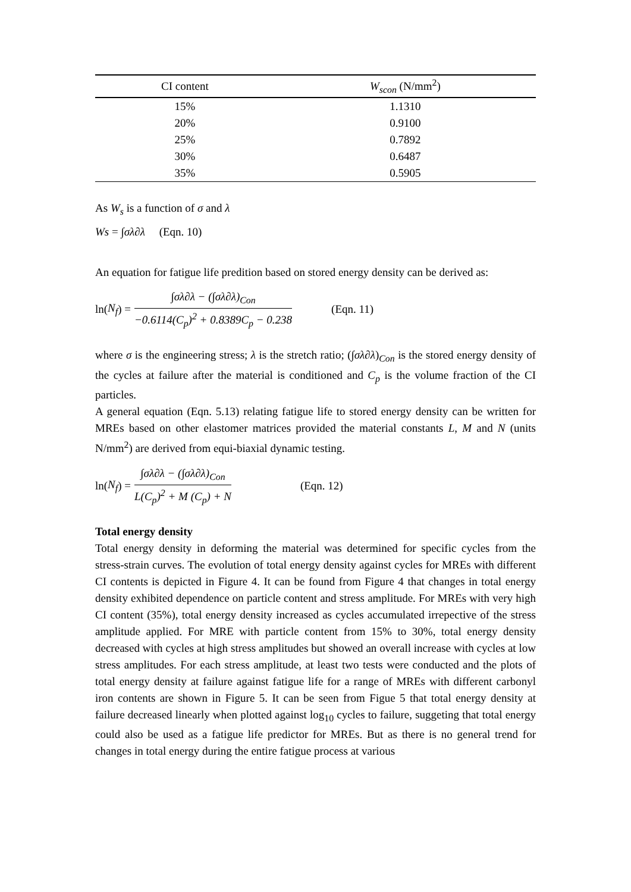| CI content | W<sub>scon</sub> (N/mm<sup>2</sup>) |
| --- | --- |
| 15% | 1.1310 |
| 20% | 0.9100 |
| 25% | 0.7892 |
| 30% | 0.6487 |
| 35% | 0.5905 |
As W<sub>s</sub> is a function of σ and λ
Ws = ∫σλ∂λ (Eqn. 10)
An equation for fatigue life predition based on stored energy density can be derived as:
ln(N<sub>f</sub>) = ∫σλ∂λ − (∫σλ∂λ)<sub>Con</sub> −0.6114(C<sub>p</sub>)<sup>2</sup> + 0.8389C<sub>p</sub> − 0.238 (Eqn. 11)
where σ is the engineering stress; λ is the stretch ratio; (∫σλ∂λ)<sub>Con</sub> is the stored energy density of the cycles at failure after the material is conditioned and C<sub>p</sub> is the volume fraction of the CI particles.
A general equation (Eqn. 5.13) relating fatigue life to stored energy density can be written for MREs based on other elastomer matrices provided the material constants L, M and N (units N/mm<sup>2</sup>) are derived from equi-biaxial dynamic testing.
ln(N<sub>f</sub>) = ∫σλ∂λ − (∫σλ∂λ)<sub>Con</sub> L(C<sub>p</sub>)<sup>2</sup> + M (C<sub>p</sub>) + N (Eqn. 12)
Total energy density
Total energy density in deforming the material was determined for specific cycles from the stress-strain curves. The evolution of total energy density against cycles for MREs with different CI contents is depicted in Figure 4. It can be found from Figure 4 that changes in total energy density exhibited dependence on particle content and stress amplitude. For MREs with very high CI content (35%), total energy density increased as cycles accumulated irrepective of the stress amplitude applied. For MRE with particle content from 15% to 30%, total energy density decreased with cycles at high stress amplitudes but showed an overall increase with cycles at low stress amplitudes. For each stress amplitude, at least two tests were conducted and the plots of total energy density at failure against fatigue life for a range of MREs with different carbonyl iron contents are shown in Figure 5. It can be seen from Figue 5 that total energy density at failure decreased linearly when plotted against log<sub>10</sub> cycles to failure, suggeting that total energy could also be used as a fatigue life predictor for MREs. But as there is no general trend for changes in total energy during the entire fatigue process at various